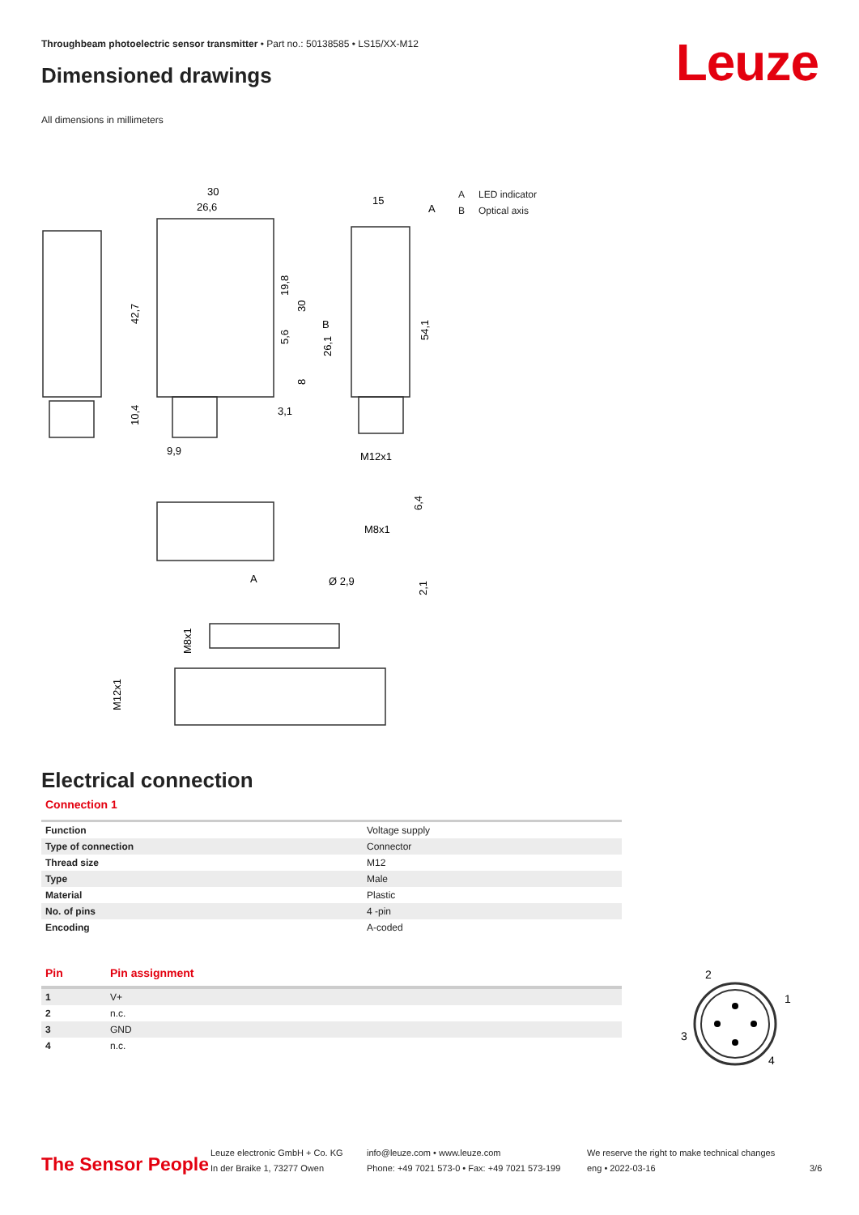Throughbeam photoelectric sensor transmitter • Part no.: 50138585 • LS15/XX-M12
Leuze Dimensioned drawings
All dimensions in millimeters
30
26,6
15
A
9,9
3,1
M12x1
M8x1
Ø 2,9
A
42,7
10,4
19,8
30
5,6
8
26,1
B
54,1
6,4
2,1
M8x1
M12x1
A LED indicator
B Optical axis
Electrical connection
Connection 1
| Function | Voltage supply |
| Type of connection | Connector |
| Thread size | M12 |
| Type | Male |
| Material | Plastic |
| No. of pins | 4 -pin |
| Encoding | A-coded |
| Pin | Pin assignment |
| --- | --- |
| 1 | V+ |
| 2 | n.c. |
| 3 | GND |
| 4 | n.c. |
2
1
3
4
The Sensor People
Leuze electronic GmbH + Co. KG
In der Braike 1, 73277 Owen
info@leuze.com • www.leuze.com
Phone: +49 7021 573-0 • Fax: +49 7021 573-199
We reserve the right to make technical changes
eng • 2022-03-16
3/6